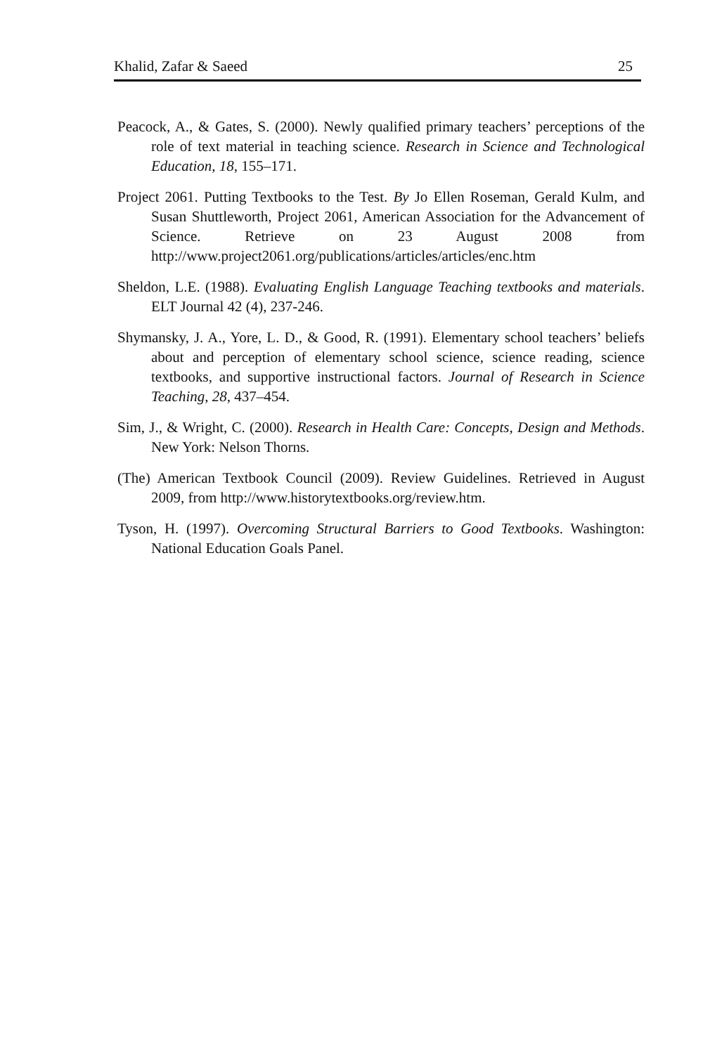Khalid, Zafar & Saeed 25
Peacock, A., & Gates, S. (2000). Newly qualified primary teachers’ perceptions of the role of text material in teaching science. Research in Science and Technological Education, 18, 155–171.
Project 2061. Putting Textbooks to the Test. By Jo Ellen Roseman, Gerald Kulm, and Susan Shuttleworth, Project 2061, American Association for the Advancement of Science. Retrieve on 23 August 2008 from http://www.project2061.org/publications/articles/articles/enc.htm
Sheldon, L.E. (1988). Evaluating English Language Teaching textbooks and materials. ELT Journal 42 (4), 237-246.
Shymansky, J. A., Yore, L. D., & Good, R. (1991). Elementary school teachers’ beliefs about and perception of elementary school science, science reading, science textbooks, and supportive instructional factors. Journal of Research in Science Teaching, 28, 437–454.
Sim, J., & Wright, C. (2000). Research in Health Care: Concepts, Design and Methods. New York: Nelson Thorns.
(The) American Textbook Council (2009). Review Guidelines. Retrieved in August 2009, from http://www.historytextbooks.org/review.htm.
Tyson, H. (1997). Overcoming Structural Barriers to Good Textbooks. Washington: National Education Goals Panel.